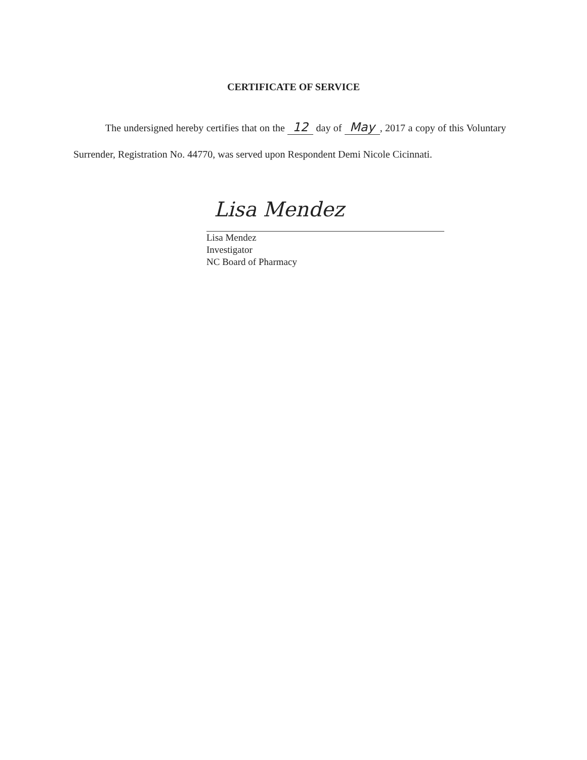CERTIFICATE OF SERVICE
The undersigned hereby certifies that on the 12 day of May, 2017 a copy of this Voluntary Surrender, Registration No. 44770, was served upon Respondent Demi Nicole Cicinnati.
Lisa Mendez
Lisa Mendez
Investigator
NC Board of Pharmacy